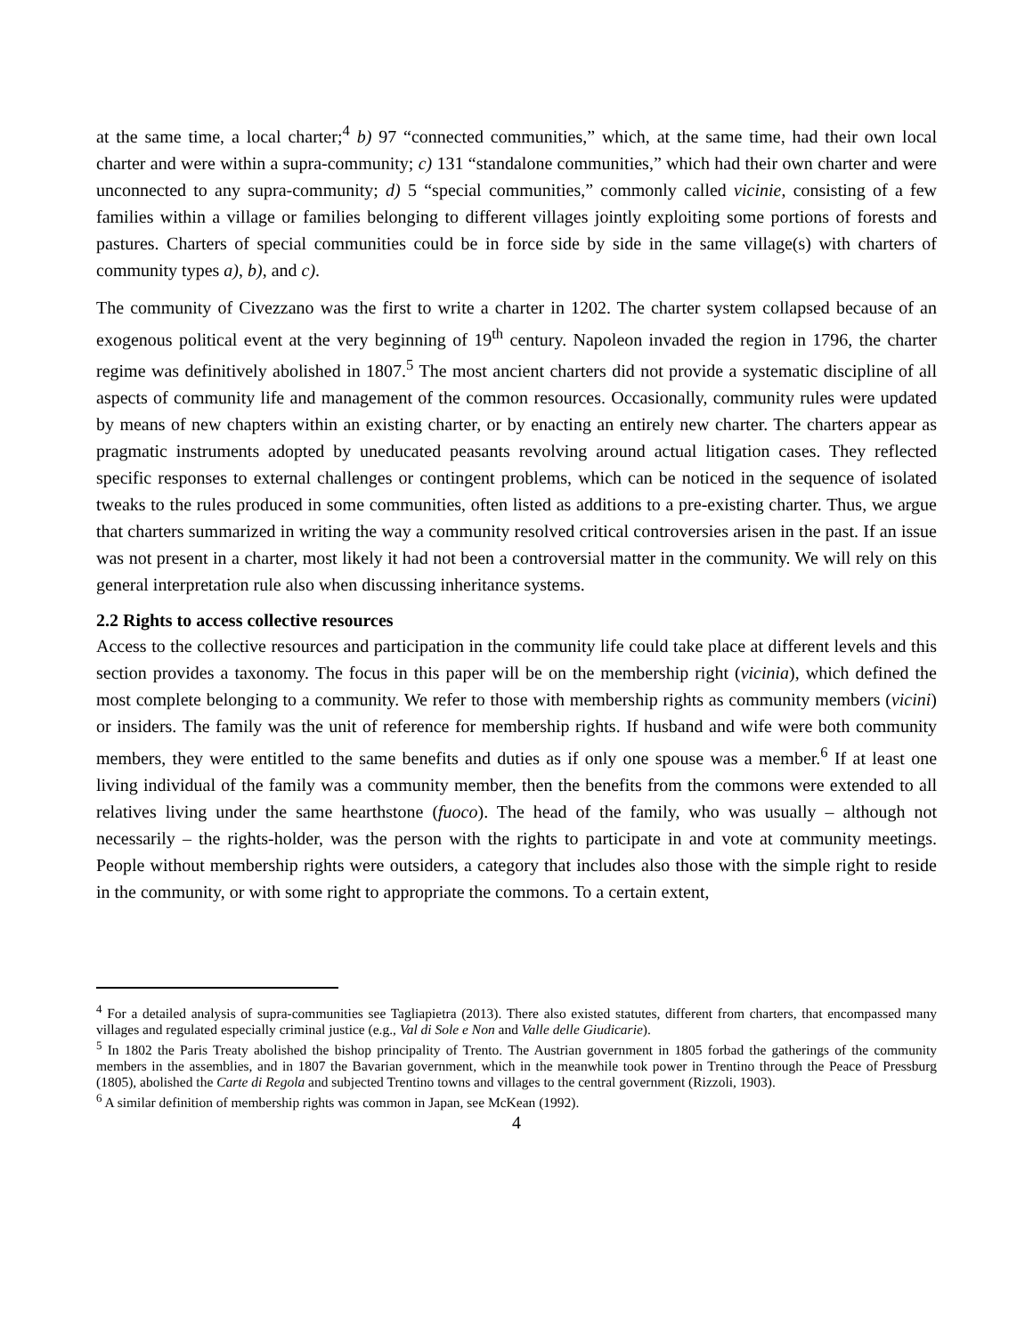at the same time, a local charter;<sup>4</sup> b) 97 “connected communities,” which, at the same time, had their own local charter and were within a supra-community; c) 131 “standalone communities,” which had their own charter and were unconnected to any supra-community; d) 5 “special communities,” commonly called vicinie, consisting of a few families within a village or families belonging to different villages jointly exploiting some portions of forests and pastures. Charters of special communities could be in force side by side in the same village(s) with charters of community types a), b), and c).
The community of Civezzano was the first to write a charter in 1202. The charter system collapsed because of an exogenous political event at the very beginning of 19<sup>th</sup> century. Napoleon invaded the region in 1796, the charter regime was definitively abolished in 1807.<sup>5</sup> The most ancient charters did not provide a systematic discipline of all aspects of community life and management of the common resources. Occasionally, community rules were updated by means of new chapters within an existing charter, or by enacting an entirely new charter. The charters appear as pragmatic instruments adopted by uneducated peasants revolving around actual litigation cases. They reflected specific responses to external challenges or contingent problems, which can be noticed in the sequence of isolated tweaks to the rules produced in some communities, often listed as additions to a pre-existing charter. Thus, we argue that charters summarized in writing the way a community resolved critical controversies arisen in the past. If an issue was not present in a charter, most likely it had not been a controversial matter in the community. We will rely on this general interpretation rule also when discussing inheritance systems.
2.2 Rights to access collective resources
Access to the collective resources and participation in the community life could take place at different levels and this section provides a taxonomy. The focus in this paper will be on the membership right (vicinia), which defined the most complete belonging to a community. We refer to those with membership rights as community members (vicini) or insiders. The family was the unit of reference for membership rights. If husband and wife were both community members, they were entitled to the same benefits and duties as if only one spouse was a member.<sup>6</sup> If at least one living individual of the family was a community member, then the benefits from the commons were extended to all relatives living under the same hearthstone (fuoco). The head of the family, who was usually – although not necessarily – the rights-holder, was the person with the rights to participate in and vote at community meetings. People without membership rights were outsiders, a category that includes also those with the simple right to reside in the community, or with some right to appropriate the commons. To a certain extent,
<sup>4</sup> For a detailed analysis of supra-communities see Tagliapietra (2013). There also existed statutes, different from charters, that encompassed many villages and regulated especially criminal justice (e.g., Val di Sole e Non and Valle delle Giudicarie).
<sup>5</sup> In 1802 the Paris Treaty abolished the bishop principality of Trento. The Austrian government in 1805 forbad the gatherings of the community members in the assemblies, and in 1807 the Bavarian government, which in the meanwhile took power in Trentino through the Peace of Pressburg (1805), abolished the Carte di Regola and subjected Trentino towns and villages to the central government (Rizzoli, 1903).
<sup>6</sup> A similar definition of membership rights was common in Japan, see McKean (1992).
4